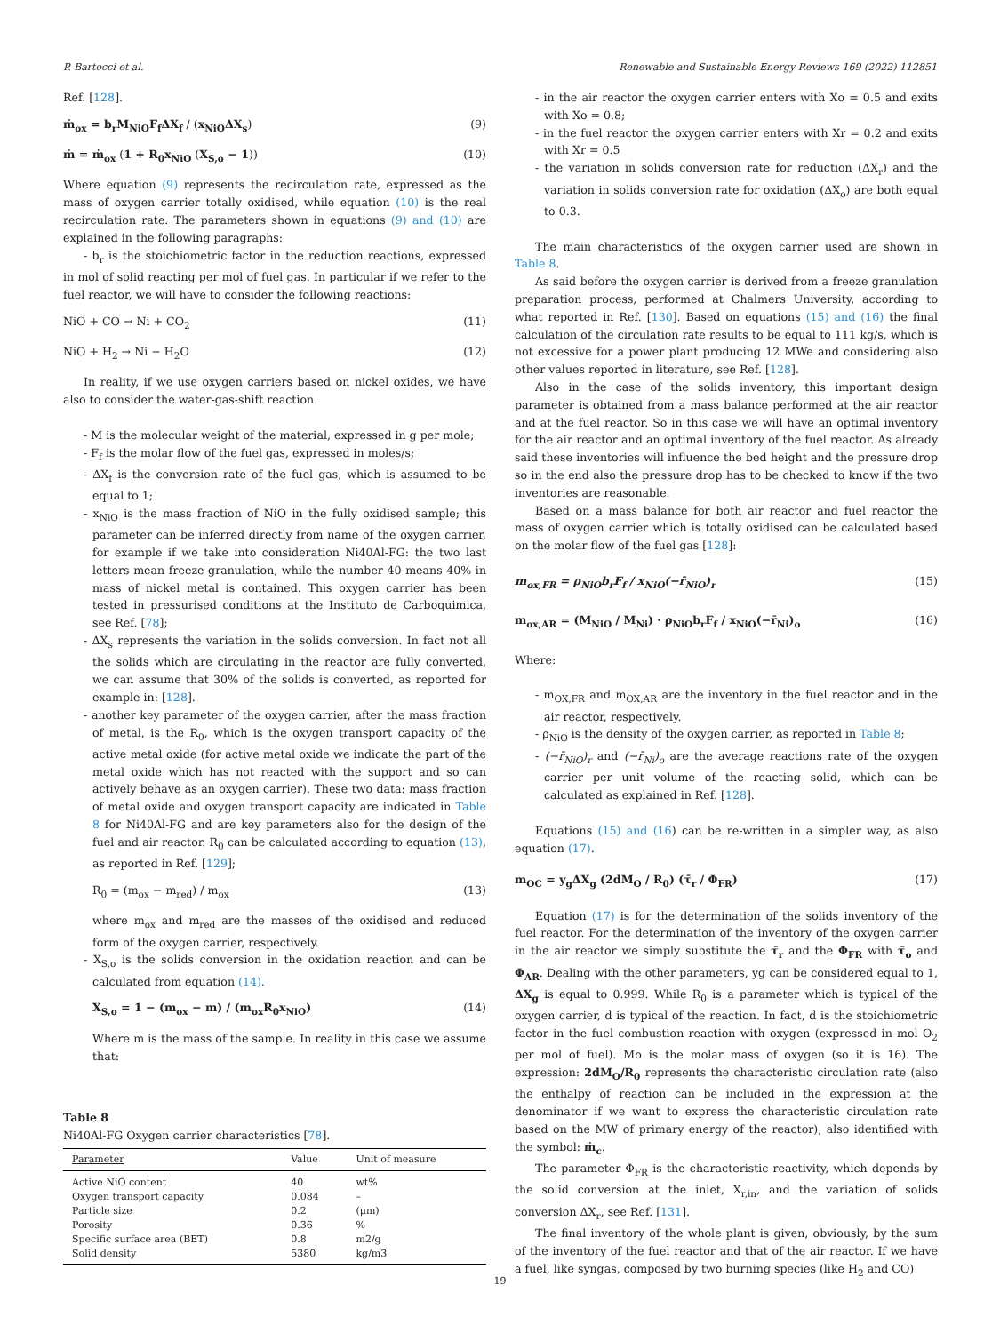P. Bartocci et al. Renewable and Sustainable Energy Reviews 169 (2022) 112851
Ref. [128].
ṁ<sub>ox</sub> = b<sub>r</sub>M<sub>NiO</sub>F<sub>f</sub>ΔX<sub>f</sub> / (x<sub>NiO</sub>ΔX<sub>s</sub>) (9)
ṁ = ṁ<sub>ox</sub> (1 + R<sub>0</sub>x<sub>NiO</sub> (X<sub>S,o</sub> − 1)) (10)
Where equation (9) represents the recirculation rate, expressed as the mass of oxygen carrier totally oxidised, while equation (10) is the real recirculation rate. The parameters shown in equations (9) and (10) are explained in the following paragraphs:
- b<sub>r</sub> is the stoichiometric factor in the reduction reactions, expressed in mol of solid reacting per mol of fuel gas. In particular if we refer to the fuel reactor, we will have to consider the following reactions:
NiO + CO → Ni + CO<sub>2</sub> (11)
NiO + H<sub>2</sub> → Ni + H<sub>2</sub>O (12)
In reality, if we use oxygen carriers based on nickel oxides, we have also to consider the water-gas-shift reaction.
- M is the molecular weight of the material, expressed in g per mole;
- F<sub>f</sub> is the molar flow of the fuel gas, expressed in moles/s;
- ΔX<sub>f</sub> is the conversion rate of the fuel gas, which is assumed to be equal to 1;
- x<sub>NiO</sub> is the mass fraction of NiO in the fully oxidised sample; this parameter can be inferred directly from name of the oxygen carrier, for example if we take into consideration Ni40Al-FG: the two last letters mean freeze granulation, while the number 40 means 40% in mass of nickel metal is contained. This oxygen carrier has been tested in pressurised conditions at the Instituto de Carboquimica, see Ref. [78];
- ΔX<sub>s</sub> represents the variation in the solids conversion. In fact not all the solids which are circulating in the reactor are fully converted, we can assume that 30% of the solids is converted, as reported for example in: [128].
- another key parameter of the oxygen carrier, after the mass fraction of metal, is the R<sub>0</sub>, which is the oxygen transport capacity of the active metal oxide (for active metal oxide we indicate the part of the metal oxide which has not reacted with the support and so can actively behave as an oxygen carrier). These two data: mass fraction of metal oxide and oxygen transport capacity are indicated in Table 8 for Ni40Al-FG and are key parameters also for the design of the fuel and air reactor. R<sub>0</sub> can be calculated according to equation (13), as reported in Ref. [129];
R<sub>0</sub> = (m<sub>ox</sub> − m<sub>red</sub>) / m<sub>ox</sub> (13)
where m<sub>ox</sub> and m<sub>red</sub> are the masses of the oxidised and reduced form of the oxygen carrier, respectively.
- X<sub>S,o</sub> is the solids conversion in the oxidation reaction and can be calculated from equation (14).
X<sub>S,o</sub> = 1 − (m<sub>ox</sub> − m) / (m<sub>ox</sub>R<sub>0</sub>x<sub>NiO</sub>) (14)
Where m is the mass of the sample. In reality in this case we assume that:
Table 8
Ni40Al-FG Oxygen carrier characteristics [78].
| Parameter | Value | Unit of measure |
| --- | --- | --- |
| Active NiO content | 40 | wt% |
| Oxygen transport capacity | 0.084 | – |
| Particle size | 0.2 | (μm) |
| Porosity | 0.36 | % |
| Specific surface area (BET) | 0.8 | m2/g |
| Solid density | 5380 | kg/m3 |
- in the air reactor the oxygen carrier enters with Xo = 0.5 and exits with Xo = 0.8;
- in the fuel reactor the oxygen carrier enters with Xr = 0.2 and exits with Xr = 0.5
- the variation in solids conversion rate for reduction (ΔX<sub>r</sub>) and the variation in solids conversion rate for oxidation (ΔX<sub>o</sub>) are both equal to 0.3.
The main characteristics of the oxygen carrier used are shown in Table 8.
As said before the oxygen carrier is derived from a freeze granulation preparation process, performed at Chalmers University, according to what reported in Ref. [130]. Based on equations (15) and (16) the final calculation of the circulation rate results to be equal to 111 kg/s, which is not excessive for a power plant producing 12 MWe and considering also other values reported in literature, see Ref. [128].
Also in the case of the solids inventory, this important design parameter is obtained from a mass balance performed at the air reactor and at the fuel reactor. So in this case we will have an optimal inventory for the air reactor and an optimal inventory of the fuel reactor. As already said these inventories will influence the bed height and the pressure drop so in the end also the pressure drop has to be checked to know if the two inventories are reasonable.
Based on a mass balance for both air reactor and fuel reactor the mass of oxygen carrier which is totally oxidised can be calculated based on the molar flow of the fuel gas [128]:
m<sub>ox,FR</sub> = ρ<sub>NiO</sub>b<sub>r</sub>F<sub>f</sub> / x<sub>NiO</sub>(−r̄<sub>NiO</sub>)<sub>r</sub> (15)
m<sub>ox,AR</sub> = (M<sub>NiO</sub> / M<sub>Ni</sub>) · ρ<sub>NiO</sub>b<sub>r</sub>F<sub>f</sub> / x<sub>NiO</sub>(−r̄<sub>Ni</sub>)<sub>o</sub> (16)
Where:
- m<sub>OX,FR</sub> and m<sub>OX,AR</sub> are the inventory in the fuel reactor and in the air reactor, respectively.
- ρ<sub>NiO</sub> is the density of the oxygen carrier, as reported in Table 8;
- (−r̄<sub>NiO</sub>)<sub>r</sub> and (−r̄<sub>Ni</sub>)<sub>o</sub> are the average reactions rate of the oxygen carrier per unit volume of the reacting solid, which can be calculated as explained in Ref. [128].
Equations (15) and (16) can be re-written in a simpler way, as also equation (17).
m<sub>OC</sub> = y<sub>g</sub>ΔX<sub>g</sub> (2dM<sub>O</sub> / R<sub>0</sub>) (τ̄<sub>r</sub> / Φ<sub>FR</sub>) (17)
Equation (17) is for the determination of the solids inventory of the fuel reactor. For the determination of the inventory of the oxygen carrier in the air reactor we simply substitute the τ̄<sub>r</sub> and the Φ<sub>FR</sub> with τ̄<sub>o</sub> and Φ<sub>AR</sub>. Dealing with the other parameters, yg can be considered equal to 1, ΔX<sub>g</sub> is equal to 0.999. While R<sub>0</sub> is a parameter which is typical of the oxygen carrier, d is typical of the reaction. In fact, d is the stoichiometric factor in the fuel combustion reaction with oxygen (expressed in mol O<sub>2</sub> per mol of fuel). Mo is the molar mass of oxygen (so it is 16). The expression: 2dM<sub>O</sub>/R<sub>0</sub> represents the characteristic circulation rate (also the enthalpy of reaction can be included in the expression at the denominator if we want to express the characteristic circulation rate based on the MW of primary energy of the reactor), also identified with the symbol: ṁ<sub>c</sub>.
The parameter Φ<sub>FR</sub> is the characteristic reactivity, which depends by the solid conversion at the inlet, X<sub>r,in</sub>, and the variation of solids conversion ΔX<sub>r</sub>, see Ref. [131].
The final inventory of the whole plant is given, obviously, by the sum of the inventory of the fuel reactor and that of the air reactor. If we have a fuel, like syngas, composed by two burning species (like H<sub>2</sub> and CO)
19